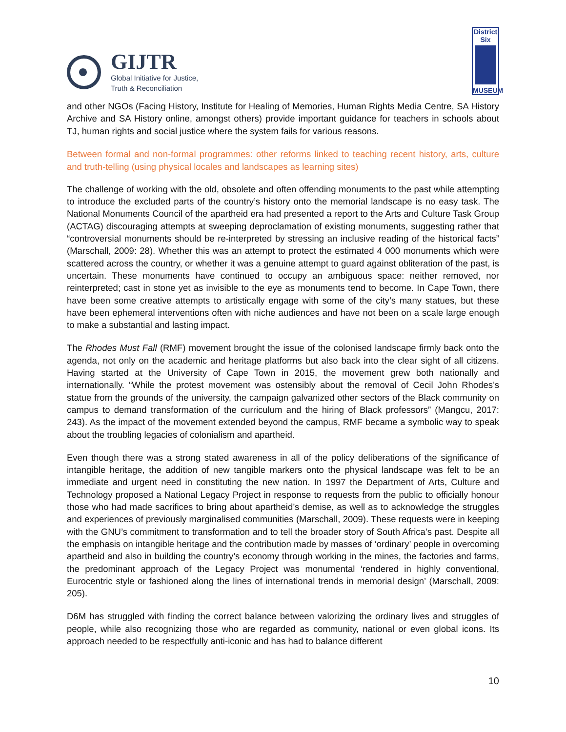GIJTR
Global Initiative for Justice,
Truth & Reconciliation
District
Six
MUSEUM
and other NGOs (Facing History, Institute for Healing of Memories, Human Rights Media Centre, SA History Archive and SA History online, amongst others) provide important guidance for teachers in schools about TJ, human rights and social justice where the system fails for various reasons.
Between formal and non-formal programmes: other reforms linked to teaching recent history, arts, culture and truth-telling (using physical locales and landscapes as learning sites)
The challenge of working with the old, obsolete and often offending monuments to the past while attempting to introduce the excluded parts of the country’s history onto the memorial landscape is no easy task. The National Monuments Council of the apartheid era had presented a report to the Arts and Culture Task Group (ACTAG) discouraging attempts at sweeping deproclamation of existing monuments, suggesting rather that “controversial monuments should be re-interpreted by stressing an inclusive reading of the historical facts” (Marschall, 2009: 28). Whether this was an attempt to protect the estimated 4 000 monuments which were scattered across the country, or whether it was a genuine attempt to guard against obliteration of the past, is uncertain. These monuments have continued to occupy an ambiguous space: neither removed, nor reinterpreted; cast in stone yet as invisible to the eye as monuments tend to become. In Cape Town, there have been some creative attempts to artistically engage with some of the city’s many statues, but these have been ephemeral interventions often with niche audiences and have not been on a scale large enough to make a substantial and lasting impact.
The Rhodes Must Fall (RMF) movement brought the issue of the colonised landscape firmly back onto the agenda, not only on the academic and heritage platforms but also back into the clear sight of all citizens. Having started at the University of Cape Town in 2015, the movement grew both nationally and internationally. “While the protest movement was ostensibly about the removal of Cecil John Rhodes’s statue from the grounds of the university, the campaign galvanized other sectors of the Black community on campus to demand transformation of the curriculum and the hiring of Black professors” (Mangcu, 2017: 243). As the impact of the movement extended beyond the campus, RMF became a symbolic way to speak about the troubling legacies of colonialism and apartheid.
Even though there was a strong stated awareness in all of the policy deliberations of the significance of intangible heritage, the addition of new tangible markers onto the physical landscape was felt to be an immediate and urgent need in constituting the new nation. In 1997 the Department of Arts, Culture and Technology proposed a National Legacy Project in response to requests from the public to officially honour those who had made sacrifices to bring about apartheid’s demise, as well as to acknowledge the struggles and experiences of previously marginalised communities (Marschall, 2009). These requests were in keeping with the GNU’s commitment to transformation and to tell the broader story of South Africa’s past. Despite all the emphasis on intangible heritage and the contribution made by masses of ‘ordinary’ people in overcoming apartheid and also in building the country’s economy through working in the mines, the factories and farms, the predominant approach of the Legacy Project was monumental ‘rendered in highly conventional, Eurocentric style or fashioned along the lines of international trends in memorial design’ (Marschall, 2009: 205).
D6M has struggled with finding the correct balance between valorizing the ordinary lives and struggles of people, while also recognizing those who are regarded as community, national or even global icons. Its approach needed to be respectfully anti-iconic and has had to balance different
10